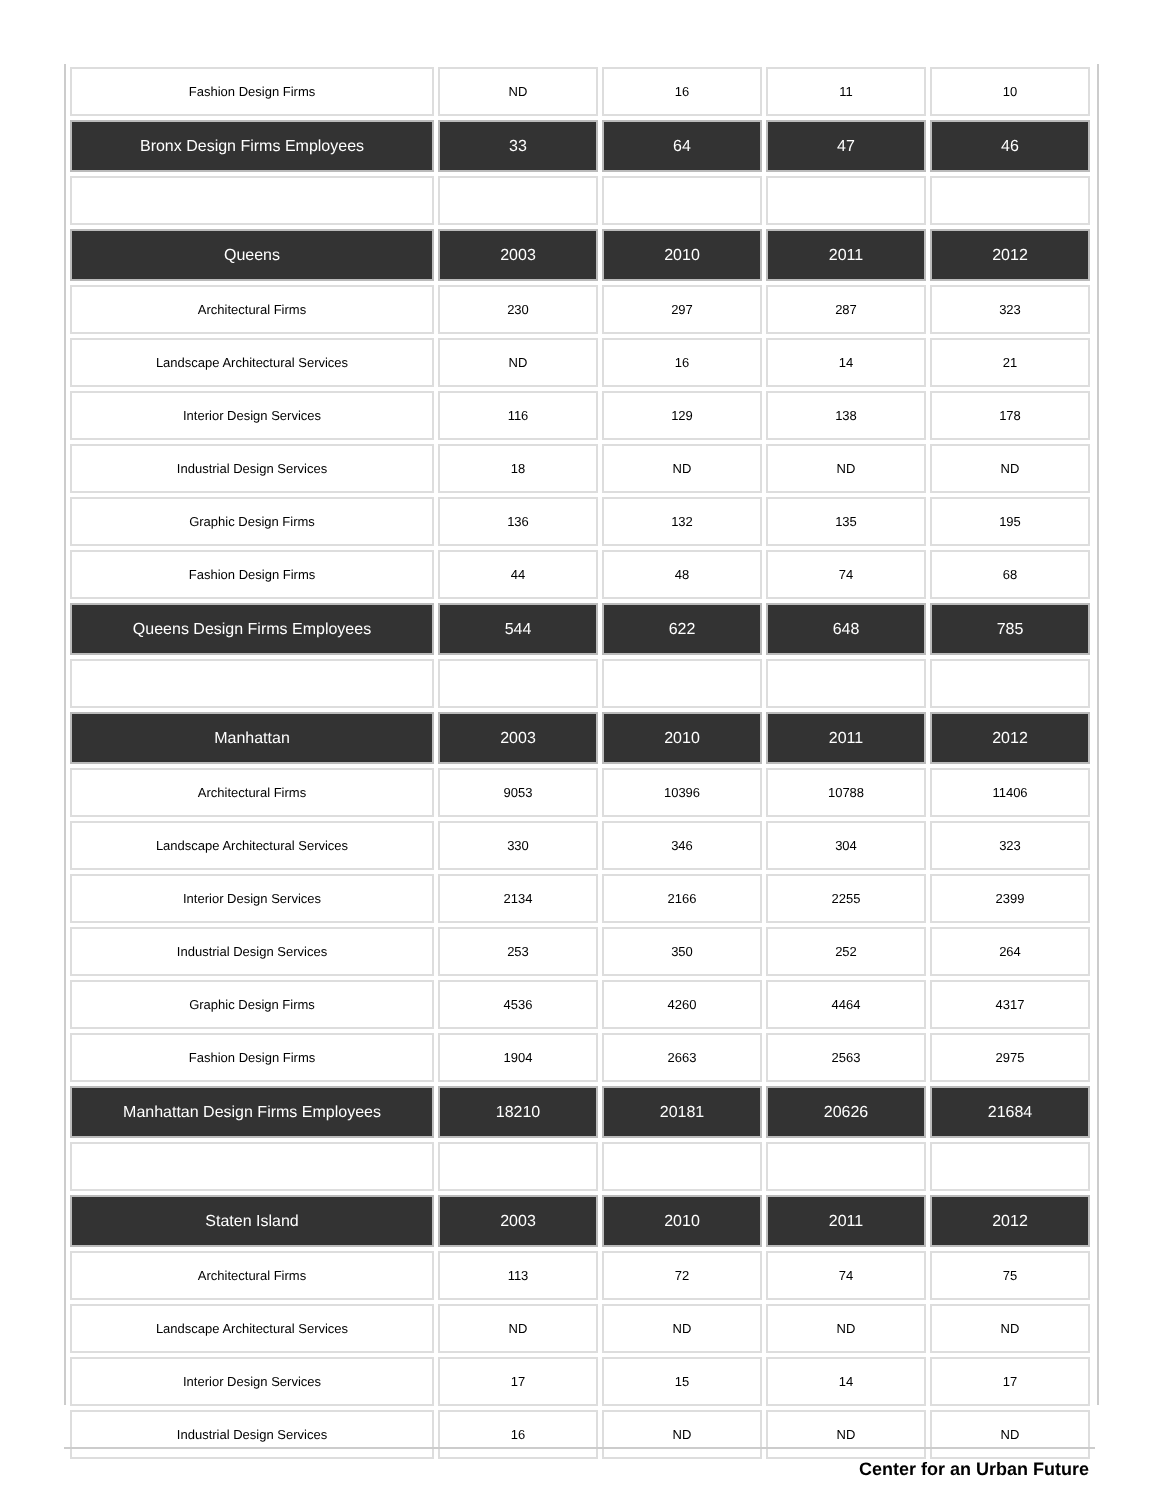| Fashion Design Firms | ND | 16 | 11 | 10 |
| Bronx Design Firms Employees | 33 | 64 | 47 | 46 |
| Queens | 2003 | 2010 | 2011 | 2012 |
| Architectural Firms | 230 | 297 | 287 | 323 |
| Landscape Architectural Services | ND | 16 | 14 | 21 |
| Interior Design Services | 116 | 129 | 138 | 178 |
| Industrial Design Services | 18 | ND | ND | ND |
| Graphic Design Firms | 136 | 132 | 135 | 195 |
| Fashion Design Firms | 44 | 48 | 74 | 68 |
| Queens Design Firms Employees | 544 | 622 | 648 | 785 |
| Manhattan | 2003 | 2010 | 2011 | 2012 |
| Architectural Firms | 9053 | 10396 | 10788 | 11406 |
| Landscape Architectural Services | 330 | 346 | 304 | 323 |
| Interior Design Services | 2134 | 2166 | 2255 | 2399 |
| Industrial Design Services | 253 | 350 | 252 | 264 |
| Graphic Design Firms | 4536 | 4260 | 4464 | 4317 |
| Fashion Design Firms | 1904 | 2663 | 2563 | 2975 |
| Manhattan Design Firms Employees | 18210 | 20181 | 20626 | 21684 |
| Staten Island | 2003 | 2010 | 2011 | 2012 |
| Architectural Firms | 113 | 72 | 74 | 75 |
| Landscape Architectural Services | ND | ND | ND | ND |
| Interior Design Services | 17 | 15 | 14 | 17 |
| Industrial Design Services | 16 | ND | ND | ND |
Center for an Urban Future